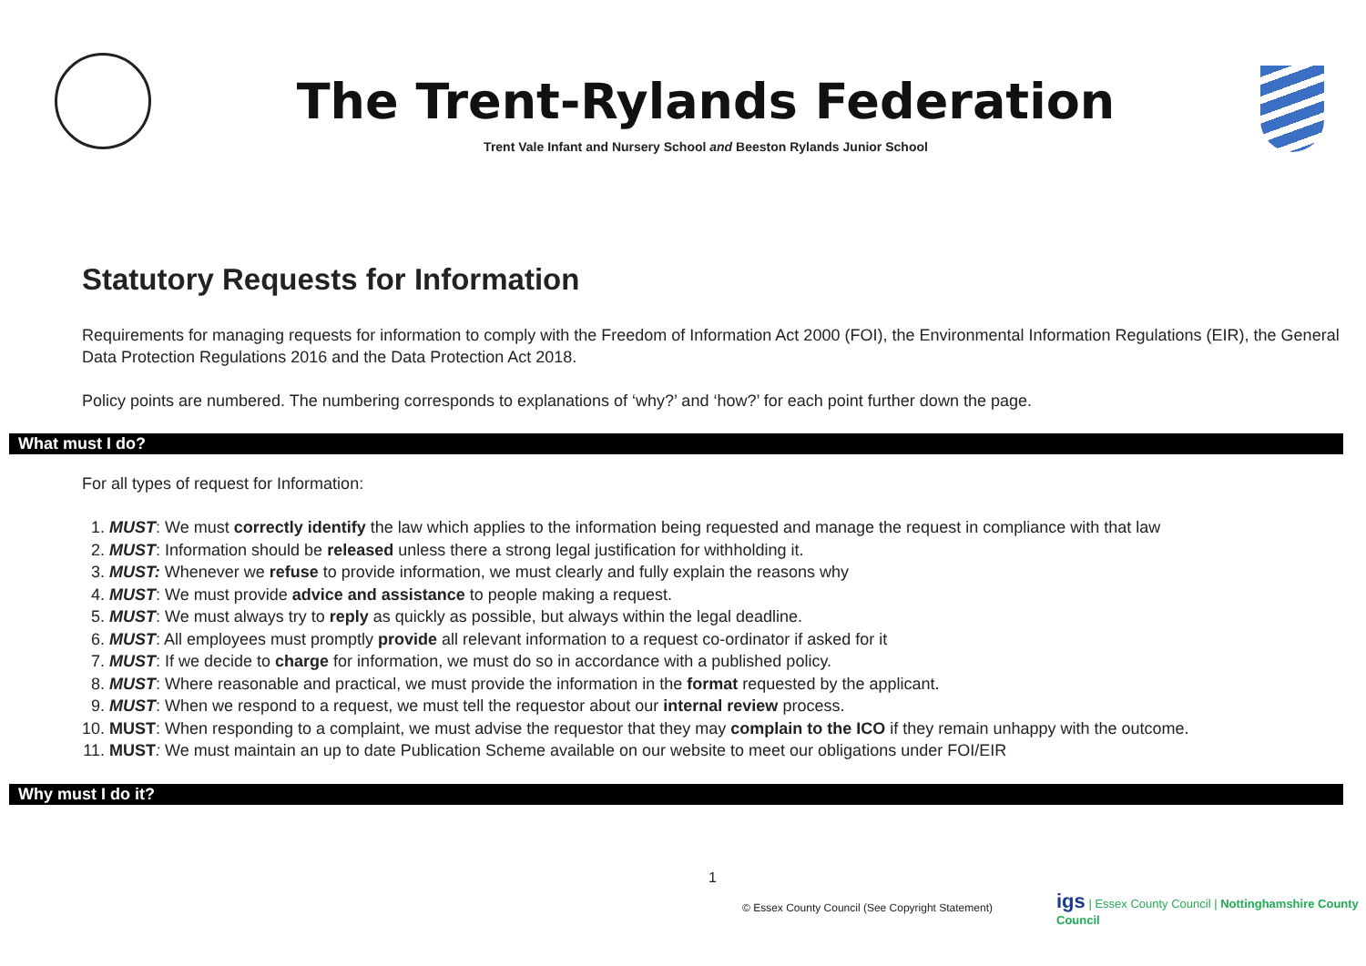The Trent-Rylands Federation
Trent Vale Infant and Nursery School and Beeston Rylands Junior School
Statutory Requests for Information
Requirements for managing requests for information to comply with the Freedom of Information Act 2000 (FOI), the Environmental Information Regulations (EIR), the General Data Protection Regulations 2016 and the Data Protection Act 2018.
Policy points are numbered. The numbering corresponds to explanations of ‘why?’ and ‘how?’ for each point further down the page.
What must I do?
For all types of request for Information:
1. MUST: We must correctly identify the law which applies to the information being requested and manage the request in compliance with that law
2. MUST: Information should be released unless there a strong legal justification for withholding it.
3. MUST: Whenever we refuse to provide information, we must clearly and fully explain the reasons why
4. MUST: We must provide advice and assistance to people making a request.
5. MUST: We must always try to reply as quickly as possible, but always within the legal deadline.
6. MUST: All employees must promptly provide all relevant information to a request co-ordinator if asked for it
7. MUST: If we decide to charge for information, we must do so in accordance with a published policy.
8. MUST: Where reasonable and practical, we must provide the information in the format requested by the applicant.
9. MUST: When we respond to a request, we must tell the requestor about our internal review process.
10. MUST: When responding to a complaint, we must advise the requestor that they may complain to the ICO if they remain unhappy with the outcome.
11. MUST: We must maintain an up to date Publication Scheme available on our website to meet our obligations under FOI/EIR
Why must I do it?
1
© Essex County Council (See Copyright Statement)
igs | Essex County Council | Nottinghamshire County Council